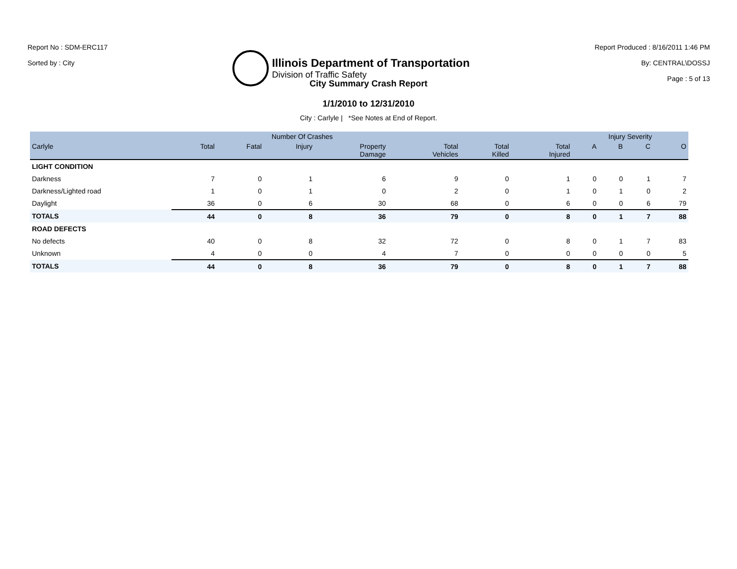Report No : SDM-ERC117
Sorted by : City
Illinois Department of Transportation
Division of Traffic Safety
Report Produced : 8/16/2011 1:46 PM
By: CENTRAL\DOSSJ
Page : 5 of 13
City Summary Crash Report
1/1/2010 to 12/31/2010
City : Carlyle | *See Notes at End of Report.
| | | Number Of Crashes | | | | | | Injury Severity | | | |
| --- | --- | --- | --- | --- | --- | --- | --- | --- | --- | --- | --- |
| Carlyle | Total | Fatal | Injury | Property Damage | Total Vehicles | Total Killed | Total Injured | A | B | C | O |
| LIGHT CONDITION | | | | | | | | | | | |
| Darkness | 7 | 0 | 1 | 6 | 9 | 0 | 1 | 0 | 0 | 1 | 7 |
| Darkness/Lighted road | 1 | 0 | 1 | 0 | 2 | 0 | 1 | 0 | 1 | 0 | 2 |
| Daylight | 36 | 0 | 6 | 30 | 68 | 0 | 6 | 0 | 0 | 6 | 79 |
| TOTALS | 44 | 0 | 8 | 36 | 79 | 0 | 8 | 0 | 1 | 7 | 88 |
| ROAD DEFECTS | | | | | | | | | | | |
| No defects | 40 | 0 | 8 | 32 | 72 | 0 | 8 | 0 | 1 | 7 | 83 |
| Unknown | 4 | 0 | 0 | 4 | 7 | 0 | 0 | 0 | 0 | 0 | 5 |
| TOTALS | 44 | 0 | 8 | 36 | 79 | 0 | 8 | 0 | 1 | 7 | 88 |